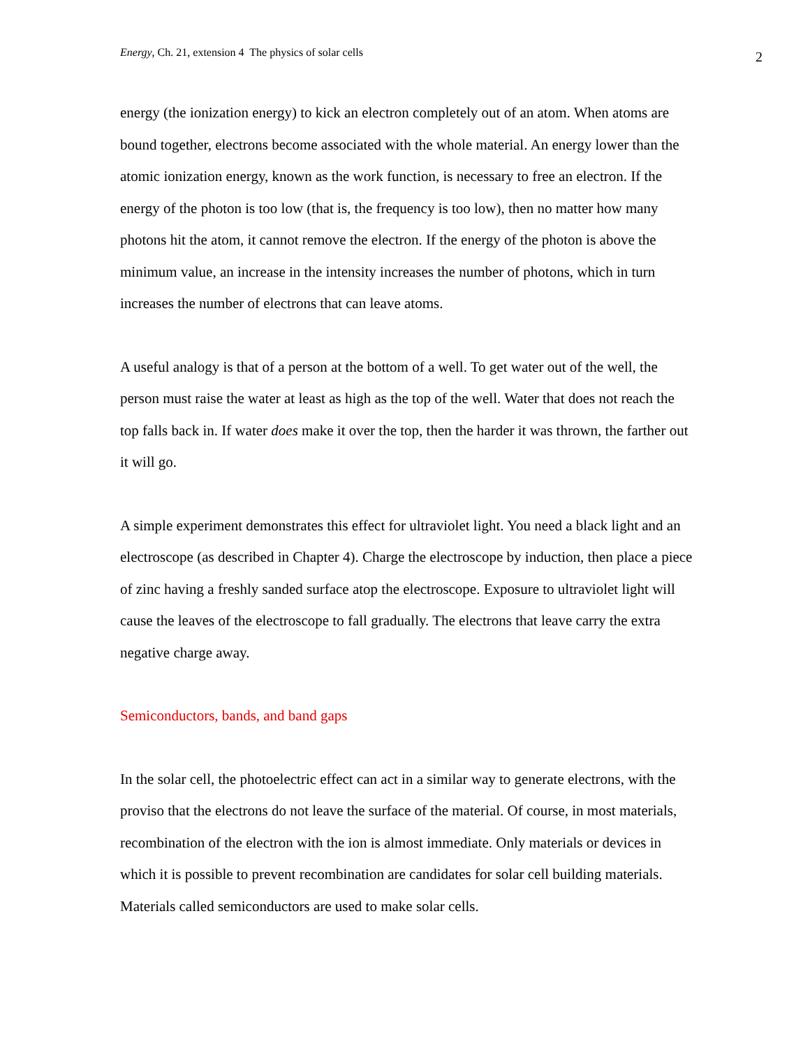Energy, Ch. 21, extension 4 The physics of solar cells 2
energy (the ionization energy) to kick an electron completely out of an atom. When atoms are bound together, electrons become associated with the whole material. An energy lower than the atomic ionization energy, known as the work function, is necessary to free an electron. If the energy of the photon is too low (that is, the frequency is too low), then no matter how many photons hit the atom, it cannot remove the electron. If the energy of the photon is above the minimum value, an increase in the intensity increases the number of photons, which in turn increases the number of electrons that can leave atoms.
A useful analogy is that of a person at the bottom of a well. To get water out of the well, the person must raise the water at least as high as the top of the well. Water that does not reach the top falls back in. If water does make it over the top, then the harder it was thrown, the farther out it will go.
A simple experiment demonstrates this effect for ultraviolet light. You need a black light and an electroscope (as described in Chapter 4). Charge the electroscope by induction, then place a piece of zinc having a freshly sanded surface atop the electroscope. Exposure to ultraviolet light will cause the leaves of the electroscope to fall gradually. The electrons that leave carry the extra negative charge away.
Semiconductors, bands, and band gaps
In the solar cell, the photoelectric effect can act in a similar way to generate electrons, with the proviso that the electrons do not leave the surface of the material. Of course, in most materials, recombination of the electron with the ion is almost immediate. Only materials or devices in which it is possible to prevent recombination are candidates for solar cell building materials. Materials called semiconductors are used to make solar cells.